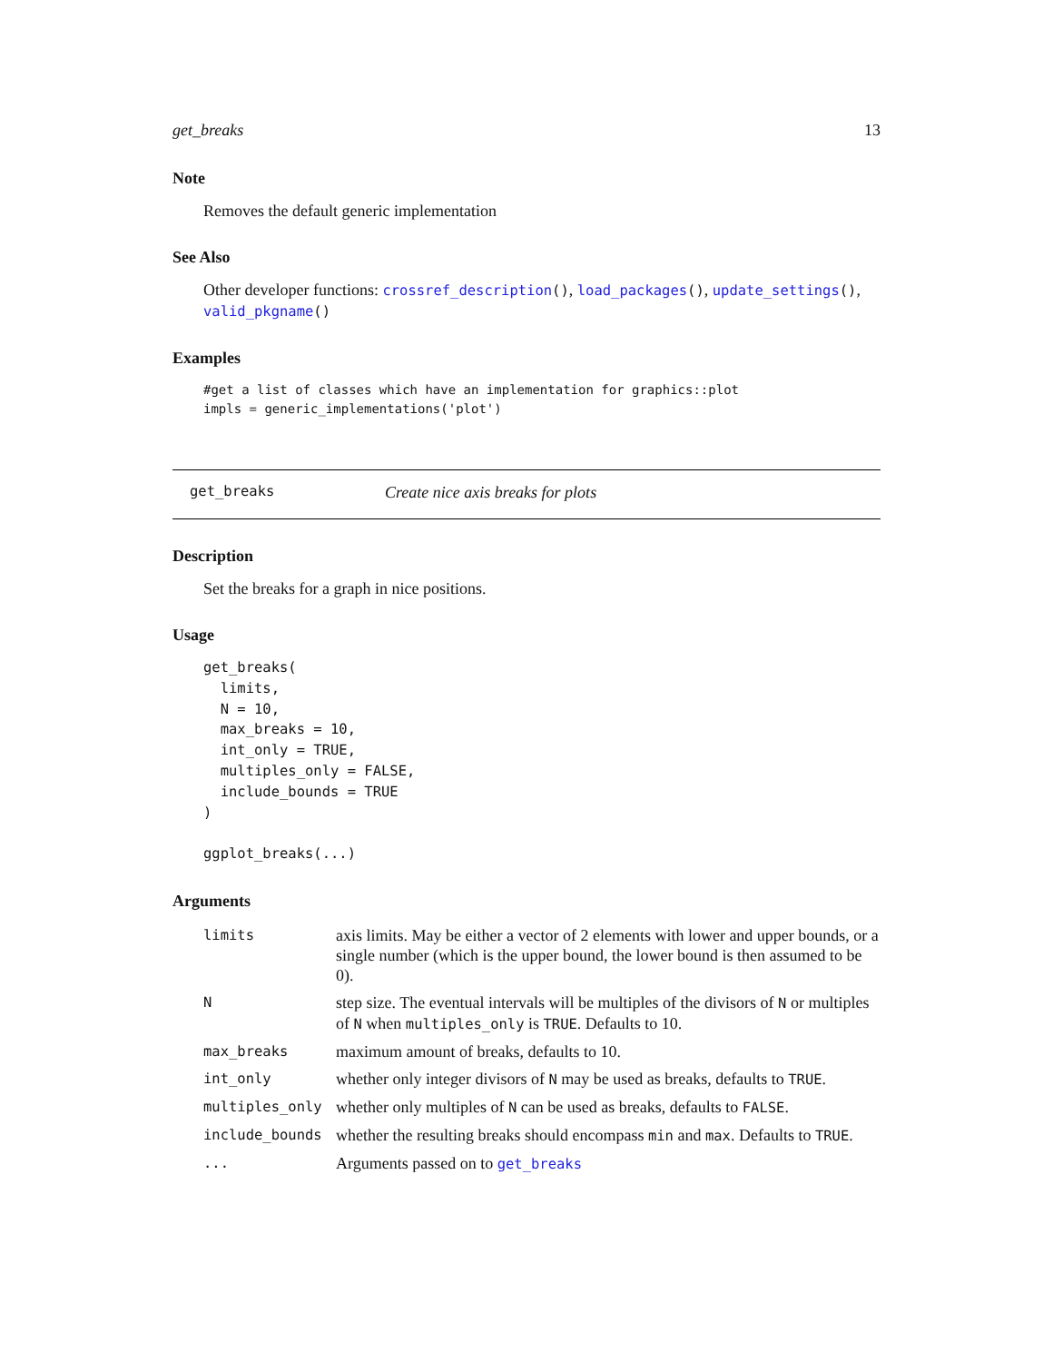get_breaks 13
Note
Removes the default generic implementation
See Also
Other developer functions: crossref_description(), load_packages(), update_settings(), valid_pkgname()
Examples
#get a list of classes which have an implementation for graphics::plot
impls = generic_implementations('plot')
get_breaks Create nice axis breaks for plots
Description
Set the breaks for a graph in nice positions.
Usage
get_breaks(
  limits,
  N = 10,
  max_breaks = 10,
  int_only = TRUE,
  multiples_only = FALSE,
  include_bounds = TRUE
)

ggplot_breaks(...)
Arguments
| limits | axis limits. May be either a vector of 2 elements with lower and upper bounds, or a single number (which is the upper bound, the lower bound is then assumed to be 0). |
| N | step size. The eventual intervals will be multiples of the divisors of N or multiples of N when multiples_only is TRUE . Defaults to 10. |
| max_breaks | maximum amount of breaks, defaults to 10. |
| int_only | whether only integer divisors of N may be used as breaks, defaults to TRUE . |
| multiples_only | whether only multiples of N can be used as breaks, defaults to FALSE . |
| include_bounds | whether the resulting breaks should encompass min and max . Defaults to TRUE . |
| ... | Arguments passed on to get_breaks |